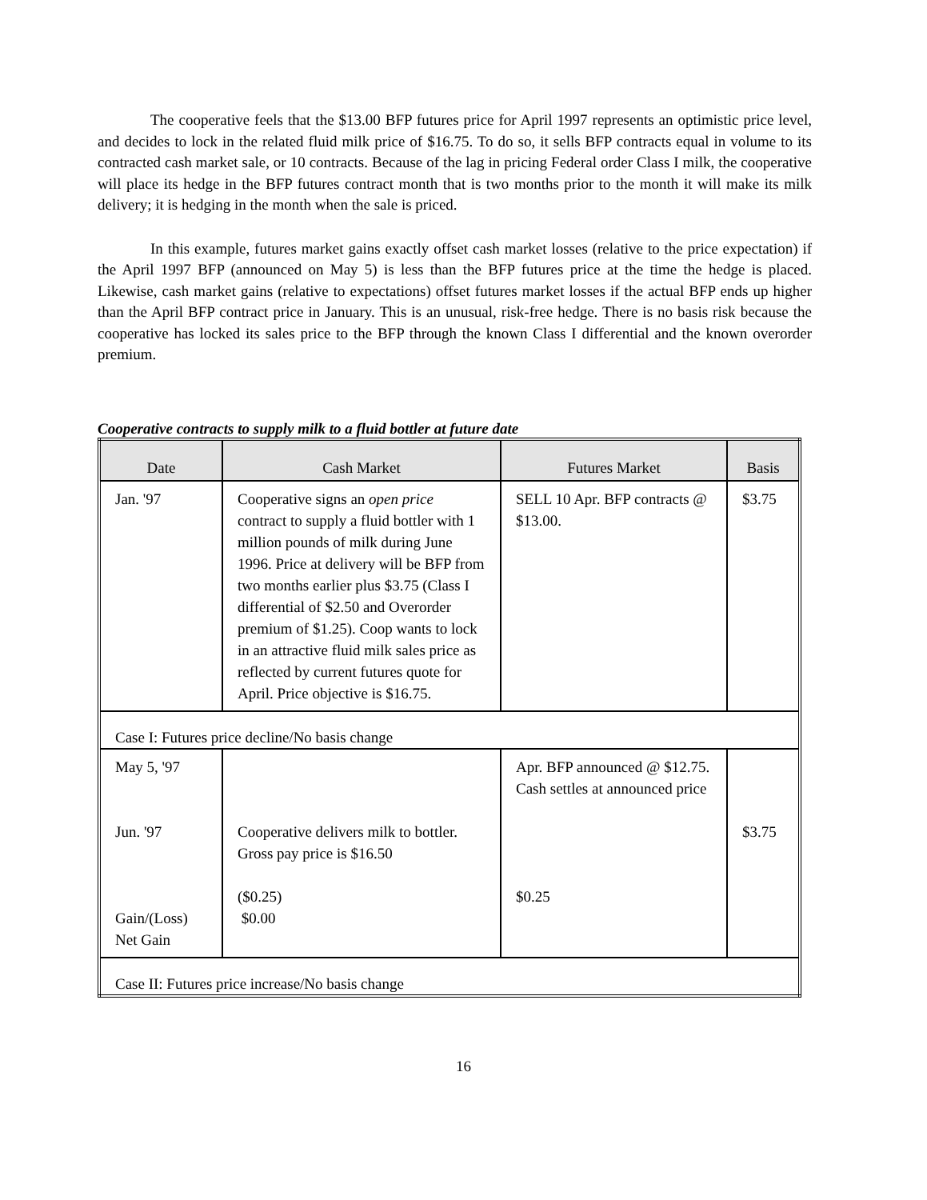The cooperative feels that the $13.00 BFP futures price for April 1997 represents an optimistic price level, and decides to lock in the related fluid milk price of $16.75. To do so, it sells BFP contracts equal in volume to its contracted cash market sale, or 10 contracts. Because of the lag in pricing Federal order Class I milk, the cooperative will place its hedge in the BFP futures contract month that is two months prior to the month it will make its milk delivery; it is hedging in the month when the sale is priced.
In this example, futures market gains exactly offset cash market losses (relative to the price expectation) if the April 1997 BFP (announced on May 5) is less than the BFP futures price at the time the hedge is placed. Likewise, cash market gains (relative to expectations) offset futures market losses if the actual BFP ends up higher than the April BFP contract price in January. This is an unusual, risk-free hedge. There is no basis risk because the cooperative has locked its sales price to the BFP through the known Class I differential and the known overorder premium.
Cooperative contracts to supply milk to a fluid bottler at future date
| Date | Cash Market | Futures Market | Basis |
| --- | --- | --- | --- |
| Jan. '97 | Cooperative signs an open price contract to supply a fluid bottler with 1 million pounds of milk during June 1996. Price at delivery will be BFP from two months earlier plus $3.75 (Class I differential of $2.50 and Overorder premium of $1.25). Coop wants to lock in an attractive fluid milk sales price as reflected by current futures quote for April. Price objective is $16.75. | SELL 10 Apr. BFP contracts @ $13.00. | $3.75 |
| Case I: Futures price decline/No basis change | | | |
| May 5, '97 Jun. '97 Gain/(Loss) Net Gain | Cooperative delivers milk to bottler. Gross pay price is $16.50 ($0.25) $0.00 | Apr. BFP announced @ $12.75. Cash settles at announced price $0.25 | $3.75 |
| Case II: Futures price increase/No basis change | | | |
16